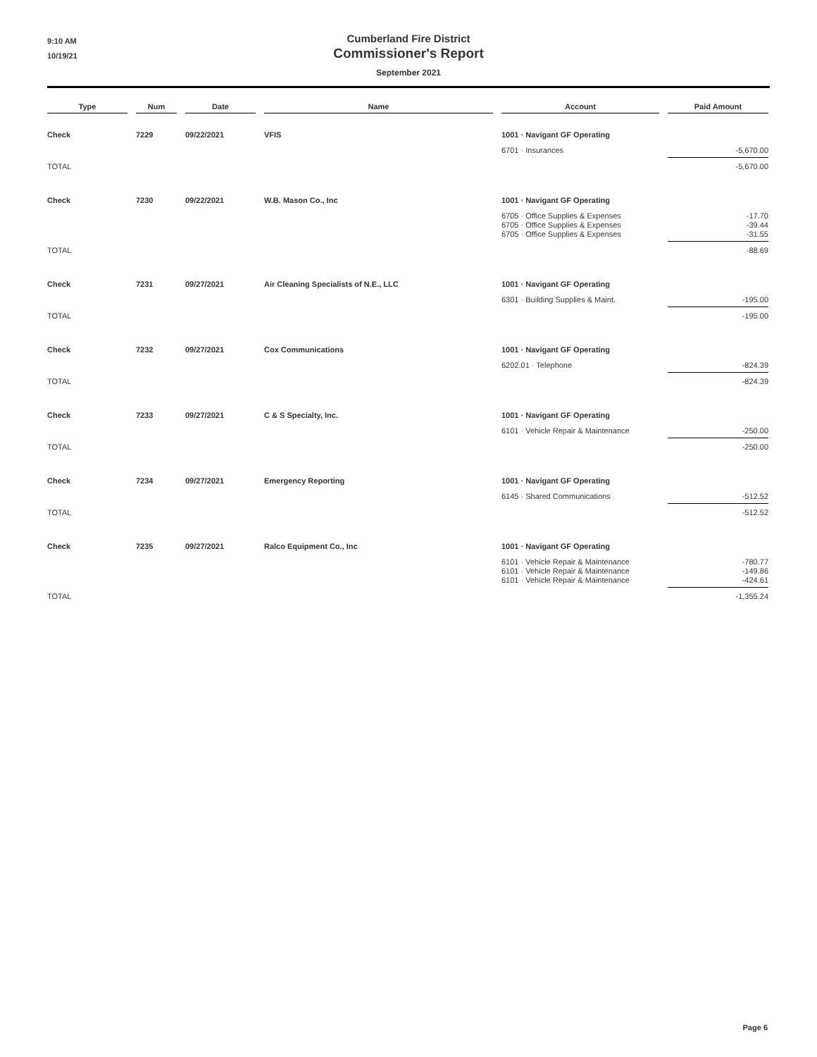9:10 AM
10/19/21
Cumberland Fire District
Commissioner's Report
September 2021
| Type | Num | Date | Name | Account | Paid Amount |
| --- | --- | --- | --- | --- | --- |
| Check | 7229 | 09/22/2021 | VFIS | 1001 · Navigant GF Operating | |
| | | | | 6701 · Insurances | -5,670.00 |
| TOTAL | | | | | -5,670.00 |
| Check | 7230 | 09/22/2021 | W.B. Mason Co., Inc | 1001 · Navigant GF Operating | |
| | | | | 6705 · Office Supplies & Expenses 6705 · Office Supplies & Expenses 6705 · Office Supplies & Expenses | -17.70 -39.44 -31.55 |
| TOTAL | | | | | -88.69 |
| Check | 7231 | 09/27/2021 | Air Cleaning Specialists of N.E., LLC | 1001 · Navigant GF Operating | |
| | | | | 6301 · Building Supplies & Maint. | -195.00 |
| TOTAL | | | | | -195.00 |
| Check | 7232 | 09/27/2021 | Cox Communications | 1001 · Navigant GF Operating | |
| | | | | 6202.01 · Telephone | -824.39 |
| TOTAL | | | | | -824.39 |
| Check | 7233 | 09/27/2021 | C & S Specialty, Inc. | 1001 · Navigant GF Operating | |
| | | | | 6101 · Vehicle Repair & Maintenance | -250.00 |
| TOTAL | | | | | -250.00 |
| Check | 7234 | 09/27/2021 | Emergency Reporting | 1001 · Navigant GF Operating | |
| | | | | 6145 · Shared Communications | -512.52 |
| TOTAL | | | | | -512.52 |
| Check | 7235 | 09/27/2021 | Ralco Equipment Co., Inc | 1001 · Navigant GF Operating | |
| | | | | 6101 · Vehicle Repair & Maintenance 6101 · Vehicle Repair & Maintenance 6101 · Vehicle Repair & Maintenance | -780.77 -149.86 -424.61 |
| TOTAL | | | | | -1,355.24 |
Page 6